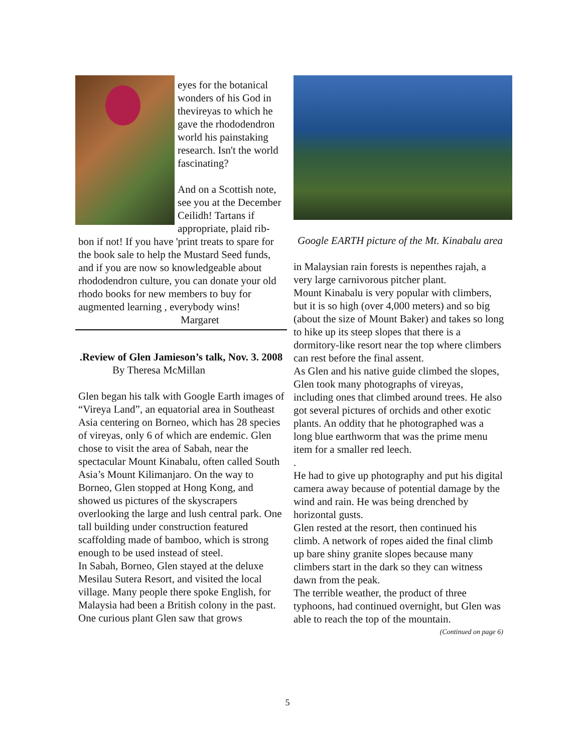eyes for the botanical wonders of his God in thevireyas to which he gave the rhododendron world his painstaking research. Isn't the world fascinating?
And on a Scottish note, see you at the December Ceilidh! Tartans if appropriate, plaid rib-
bon if not! If you have 'print treats to spare for the book sale to help the Mustard Seed funds, and if you are now so knowledgeable about rhododendron culture, you can donate your old rhodo books for new members to buy for augmented learning , everybody wins!
Margaret
.Review of Glen Jamieson’s talk, Nov. 3. 2008
By Theresa McMillan
Glen began his talk with Google Earth images of “Vireya Land”, an equatorial area in Southeast Asia centering on Borneo, which has 28 species of vireyas, only 6 of which are endemic. Glen chose to visit the area of Sabah, near the spectacular Mount Kinabalu, often called South Asia’s Mount Kilimanjaro. On the way to Borneo, Glen stopped at Hong Kong, and showed us pictures of the skyscrapers overlooking the large and lush central park. One tall building under construction featured scaffolding made of bamboo, which is strong enough to be used instead of steel.
In Sabah, Borneo, Glen stayed at the deluxe Mesilau Sutera Resort, and visited the local village. Many people there spoke English, for Malaysia had been a British colony in the past. One curious plant Glen saw that grows
Google EARTH picture of the Mt. Kinabalu area
in Malaysian rain forests is nepenthes rajah, a very large carnivorous pitcher plant.
Mount Kinabalu is very popular with climbers, but it is so high (over 4,000 meters) and so big (about the size of Mount Baker) and takes so long to hike up its steep slopes that there is a dormitory-like resort near the top where climbers can rest before the final assent.
As Glen and his native guide climbed the slopes, Glen took many photographs of vireyas, including ones that climbed around trees. He also got several pictures of orchids and other exotic plants. An oddity that he photographed was a long blue earthworm that was the prime menu item for a smaller red leech.
.
He had to give up photography and put his digital camera away because of potential damage by the wind and rain. He was being drenched by horizontal gusts.
Glen rested at the resort, then continued his climb. A network of ropes aided the final climb up bare shiny granite slopes because many climbers start in the dark so they can witness dawn from the peak.
The terrible weather, the product of three typhoons, had continued overnight, but Glen was able to reach the top of the mountain.
(Continued on page 6)
5